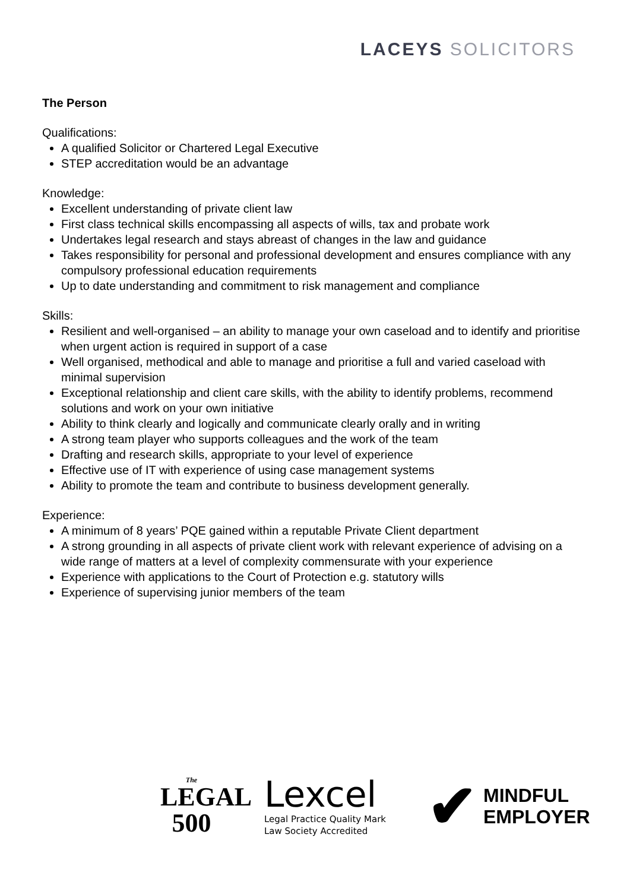LACEYS SOLICITORS
The Person
Qualifications:
A qualified Solicitor or Chartered Legal Executive
STEP accreditation would be an advantage
Knowledge:
Excellent understanding of private client law
First class technical skills encompassing all aspects of wills, tax and probate work
Undertakes legal research and stays abreast of changes in the law and guidance
Takes responsibility for personal and professional development and ensures compliance with any compulsory professional education requirements
Up to date understanding and commitment to risk management and compliance
Skills:
Resilient and well-organised – an ability to manage your own caseload and to identify and prioritise when urgent action is required in support of a case
Well organised, methodical and able to manage and prioritise a full and varied caseload with minimal supervision
Exceptional relationship and client care skills, with the ability to identify problems, recommend solutions and work on your own initiative
Ability to think clearly and logically and communicate clearly orally and in writing
A strong team player who supports colleagues and the work of the team
Drafting and research skills, appropriate to your level of experience
Effective use of IT with experience of using case management systems
Ability to promote the team and contribute to business development generally.
Experience:
A minimum of 8 years’ PQE gained within a reputable Private Client department
A strong grounding in all aspects of private client work with relevant experience of advising on a wide range of matters at a level of complexity commensurate with your experience
Experience with applications to the Court of Protection e.g. statutory wills
Experience of supervising junior members of the team
The
LEGAL
500
Lexcel
Legal Practice Quality Mark
Law Society Accredited
✔ MINDFUL
EMPLOYER